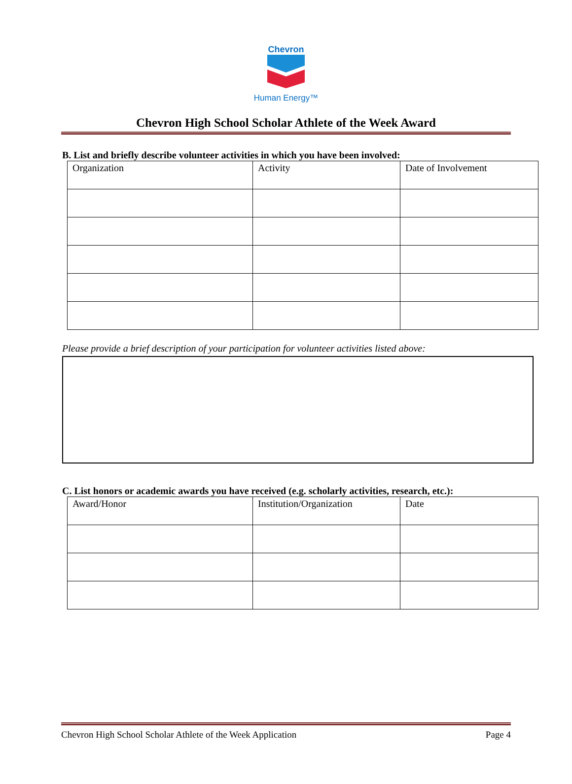Chevron
Human Energy™
Chevron High School Scholar Athlete of the Week Award
B. List and briefly describe volunteer activities in which you have been involved:
| Organization | Activity | Date of Involvement |
Please provide a brief description of your participation for volunteer activities listed above:
C. List honors or academic awards you have received (e.g. scholarly activities, research, etc.):
| Award/Honor | Institution/Organization | Date |
Chevron High School Scholar Athlete of the Week Application Page 4